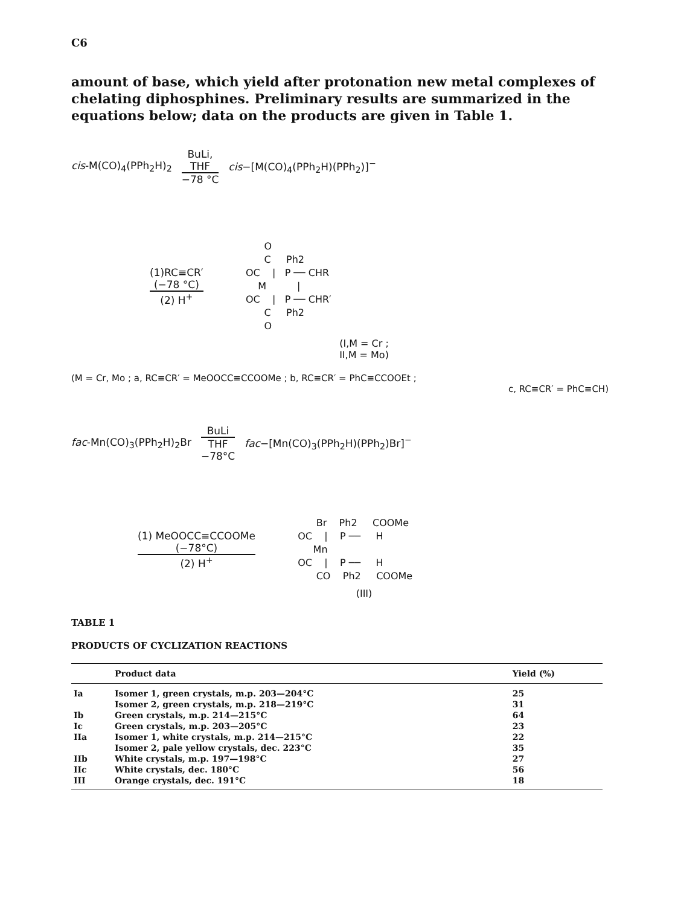C6
amount of base, which yield after protonation new metal complexes of chelating diphosphines. Preliminary results are summarized in the equations below; data on the products are given in Table 1.
cis-M(CO)<sub>4</sub>(PPh<sub>2</sub>H)<sub>2</sub>
BuLi,
THF
−78 °C
cis−[M(CO)<sub>4</sub>(PPh<sub>2</sub>H)(PPh<sub>2</sub>)]<sup>−</sup>
(1)RC≡CR′
(−78 °C)
(2) H<sup>+</sup>
O C Ph2 OC | P ── CHR M | OC | P ── CHR′ C Ph2 O
(I,M = Cr ;
II,M = Mo)
(M = Cr, Mo ; a, RC≡CR′ = MeOOCC≡CCOOMe ; b, RC≡CR′ = PhC≡CCOOEt ;
c, RC≡CR′ = PhC≡CH)
fac-Mn(CO)<sub>3</sub>(PPh<sub>2</sub>H)<sub>2</sub>Br
BuLi
THF
−78°C
fac−[Mn(CO)<sub>3</sub>(PPh<sub>2</sub>H)(PPh<sub>2</sub>)Br]<sup>−</sup>
(1) MeOOCC≡CCOOMe
(−78°C)
(2) H<sup>+</sup>
Br Ph2 COOMe OC | P ── H Mn OC | P ── H CO Ph2 COOMe
(III)
TABLE 1
PRODUCTS OF CYCLIZATION REACTIONS
| | Product data | Yield (%) |
| --- | --- | --- |
| Ia | Isomer 1, green crystals, m.p. 203—204°C | 25 |
| | Isomer 2, green crystals, m.p. 218—219°C | 31 |
| Ib | Green crystals, m.p. 214—215°C | 64 |
| Ic | Green crystals, m.p. 203—205°C | 23 |
| IIa | Isomer 1, white crystals, m.p. 214—215°C | 22 |
| | Isomer 2, pale yellow crystals, dec. 223°C | 35 |
| IIb | White crystals, m.p. 197—198°C | 27 |
| IIc | White crystals, dec. 180°C | 56 |
| III | Orange crystals, dec. 191°C | 18 |